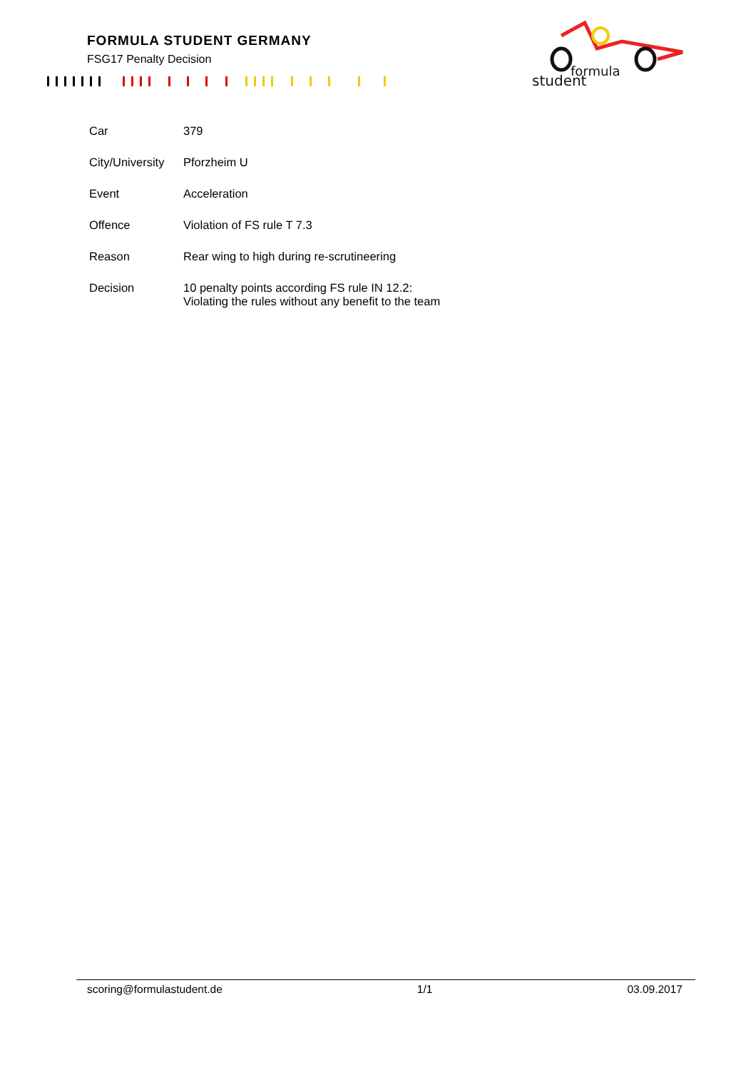FORMULA STUDENT GERMANY
FSG17 Penalty Decision
student
formula
| Car | 379 |
| City/University | Pforzheim U |
| Event | Acceleration |
| Offence | Violation of FS rule T 7.3 |
| Reason | Rear wing to high during re-scrutineering |
| Decision | 10 penalty points according FS rule IN 12.2: Violating the rules without any benefit to the team |
scoring@formulastudent.de 1/1 03.09.2017